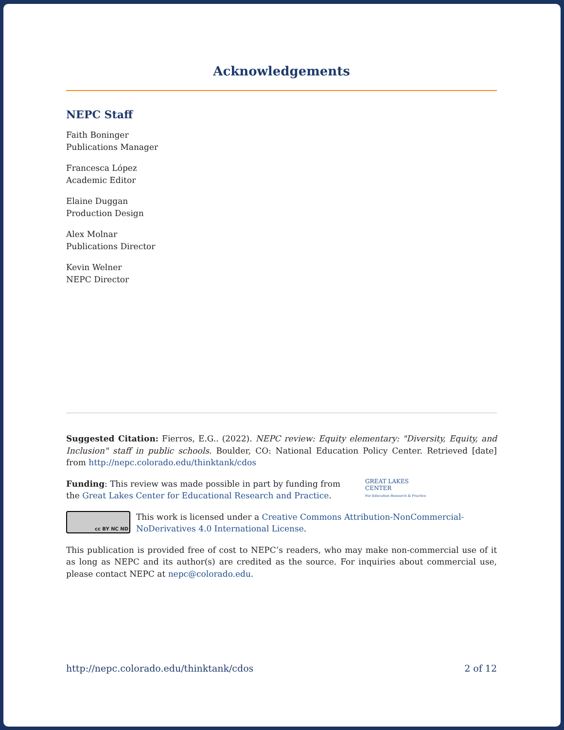Acknowledgements
NEPC Staff
Faith Boninger
Publications Manager
Francesca López
Academic Editor
Elaine Duggan
Production Design
Alex Molnar
Publications Director
Kevin Welner
NEPC Director
Suggested Citation: Fierros, E.G.. (2022). NEPC review: Equity elementary: "Diversity, Equity, and Inclusion" staff in public schools. Boulder, CO: National Education Policy Center. Retrieved [date] from http://nepc.colorado.edu/thinktank/cdos
Funding: This review was made possible in part by funding from the Great Lakes Center for Educational Research and Practice.
GREAT LAKES
CENTER
For Education Research & Practice
cc BY NC ND
This work is licensed under a Creative Commons Attribution-NonCommercial-NoDerivatives 4.0 International License.
This publication is provided free of cost to NEPC’s readers, who may make non-commercial use of it as long as NEPC and its author(s) are credited as the source. For inquiries about commercial use, please contact NEPC at nepc@colorado.edu.
http://nepc.colorado.edu/thinktank/cdos 2 of 12